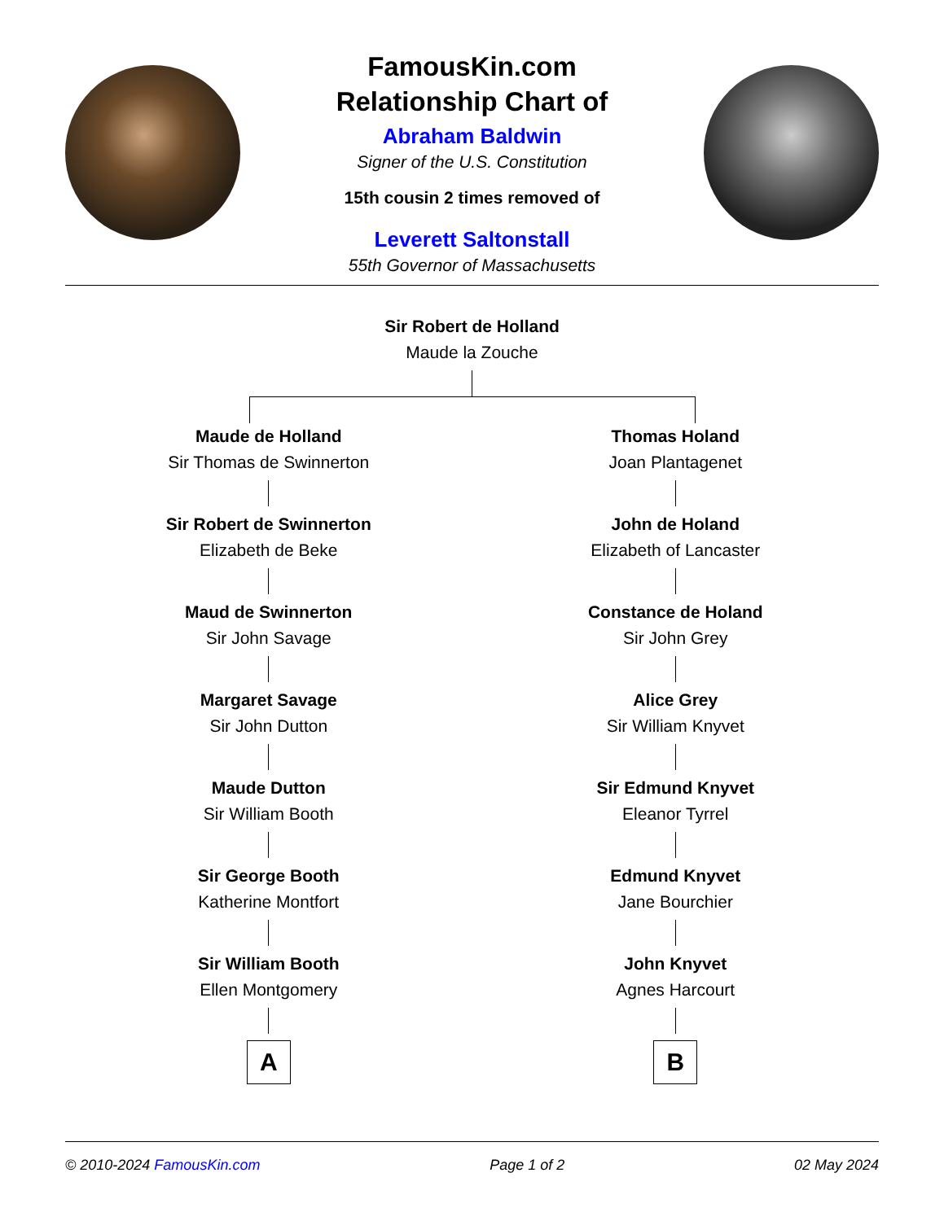FamousKin.com
Relationship Chart of
Abraham Baldwin
Signer of the U.S. Constitution
15th cousin 2 times removed of
Leverett Saltonstall
55th Governor of Massachusetts
Sir Robert de Holland
Maude la Zouche
Maude de Holland
Sir Thomas de Swinnerton
Sir Robert de Swinnerton
Elizabeth de Beke
Maud de Swinnerton
Sir John Savage
Margaret Savage
Sir John Dutton
Maude Dutton
Sir William Booth
Sir George Booth
Katherine Montfort
Sir William Booth
Ellen Montgomery
A
Thomas Holand
Joan Plantagenet
John de Holand
Elizabeth of Lancaster
Constance de Holand
Sir John Grey
Alice Grey
Sir William Knyvet
Sir Edmund Knyvet
Eleanor Tyrrel
Edmund Knyvet
Jane Bourchier
John Knyvet
Agnes Harcourt
B
© 2010-2024 FamousKin.com Page 1 of 2 02 May 2024